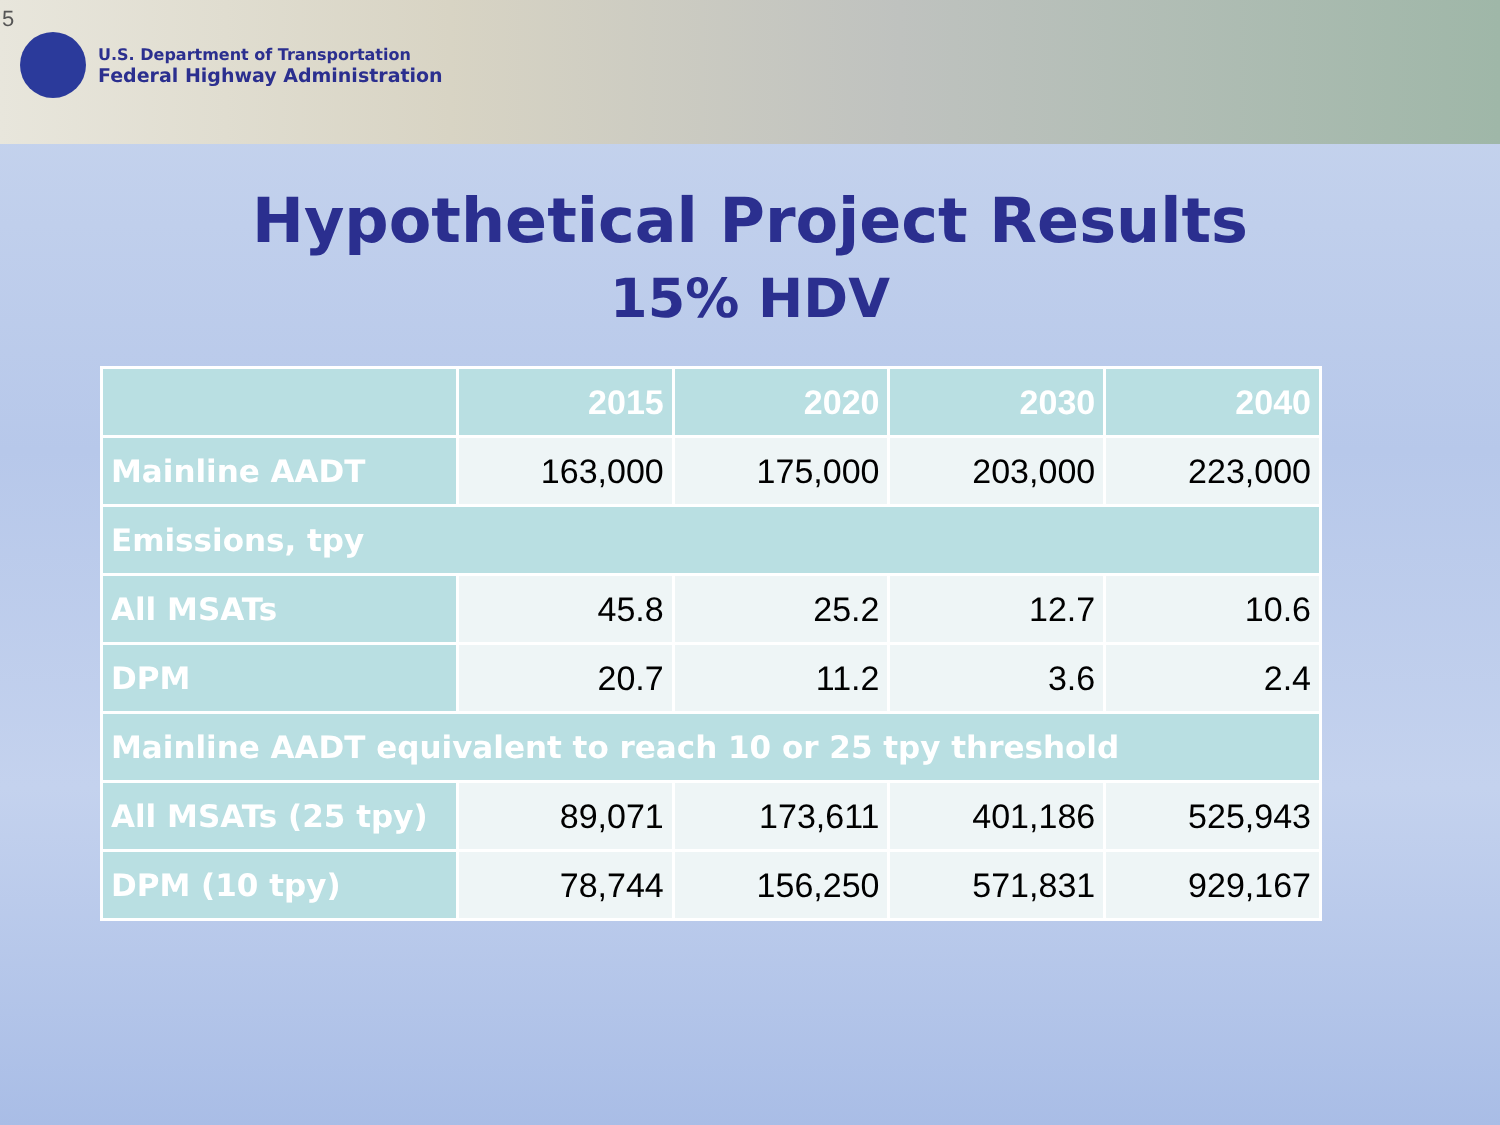5
U.S. Department of Transportation
Federal Highway Administration
Hypothetical Project Results
15% HDV
| | 2015 | 2020 | 2030 | 2040 |
| --- | --- | --- | --- | --- |
| Mainline AADT | 163,000 | 175,000 | 203,000 | 223,000 |
| Emissions, tpy | | | | |
| All MSATs | 45.8 | 25.2 | 12.7 | 10.6 |
| DPM | 20.7 | 11.2 | 3.6 | 2.4 |
| Mainline AADT equivalent to reach 10 or 25 tpy threshold | | | | |
| All MSATs (25 tpy) | 89,071 | 173,611 | 401,186 | 525,943 |
| DPM (10 tpy) | 78,744 | 156,250 | 571,831 | 929,167 |